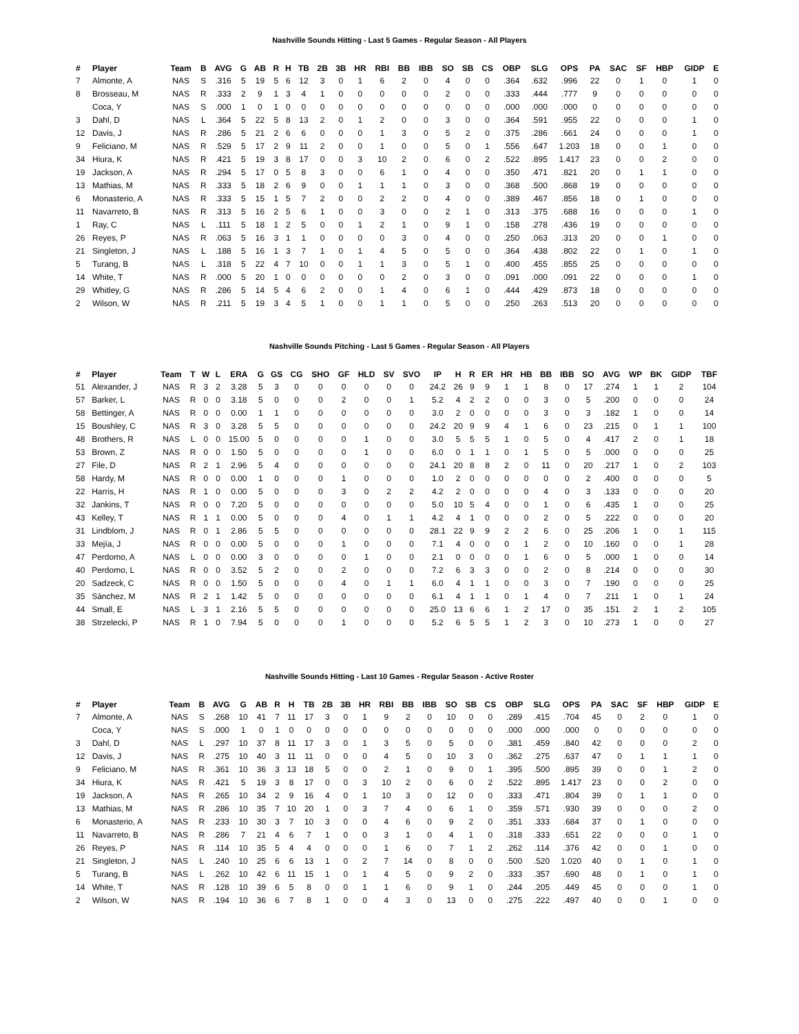Nashville Sounds Hitting - Last 5 Games - Regular Season - All Players
| # | Player | Team | B | AVG | G | AB | R | H | TB | 2B | 3B | HR | RBI | BB | IBB | SO | SB | CS | OBP | SLG | OPS | PA | SAC | SF | HBP | GIDP | E |
| --- | --- | --- | --- | --- | --- | --- | --- | --- | --- | --- | --- | --- | --- | --- | --- | --- | --- | --- | --- | --- | --- | --- | --- | --- | --- | --- | --- |
| 7 | Almonte, A | NAS | S | .316 | 5 | 19 | 5 | 6 | 12 | 3 | 0 | 1 | 6 | 2 | 0 | 4 | 0 | 0 | .364 | .632 | .996 | 22 | 0 | 1 | 0 | 1 | 0 |
| 8 | Brosseau, M | NAS | R | .333 | 2 | 9 | 1 | 3 | 4 | 1 | 0 | 0 | 0 | 0 | 0 | 2 | 0 | 0 | .333 | .444 | .777 | 9 | 0 | 0 | 0 | 0 | 0 |
| | Coca, Y | NAS | S | .000 | 1 | 0 | 1 | 0 | 0 | 0 | 0 | 0 | 0 | 0 | 0 | 0 | 0 | 0 | .000 | .000 | .000 | 0 | 0 | 0 | 0 | 0 | 0 |
| 3 | Dahl, D | NAS | L | .364 | 5 | 22 | 5 | 8 | 13 | 2 | 0 | 1 | 2 | 0 | 0 | 3 | 0 | 0 | .364 | .591 | .955 | 22 | 0 | 0 | 0 | 1 | 0 |
| 12 | Davis, J | NAS | R | .286 | 5 | 21 | 2 | 6 | 6 | 0 | 0 | 0 | 1 | 3 | 0 | 5 | 2 | 0 | .375 | .286 | .661 | 24 | 0 | 0 | 0 | 1 | 0 |
| 9 | Feliciano, M | NAS | R | .529 | 5 | 17 | 2 | 9 | 11 | 2 | 0 | 0 | 1 | 0 | 0 | 5 | 0 | 1 | .556 | .647 | 1.203 | 18 | 0 | 0 | 1 | 0 | 0 |
| 34 | Hiura, K | NAS | R | .421 | 5 | 19 | 3 | 8 | 17 | 0 | 0 | 3 | 10 | 2 | 0 | 6 | 0 | 2 | .522 | .895 | 1.417 | 23 | 0 | 0 | 2 | 0 | 0 |
| 19 | Jackson, A | NAS | R | .294 | 5 | 17 | 0 | 5 | 8 | 3 | 0 | 0 | 6 | 1 | 0 | 4 | 0 | 0 | .350 | .471 | .821 | 20 | 0 | 1 | 1 | 0 | 0 |
| 13 | Mathias, M | NAS | R | .333 | 5 | 18 | 2 | 6 | 9 | 0 | 0 | 1 | 1 | 1 | 0 | 3 | 0 | 0 | .368 | .500 | .868 | 19 | 0 | 0 | 0 | 0 | 0 |
| 6 | Monasterio, A | NAS | R | .333 | 5 | 15 | 1 | 5 | 7 | 2 | 0 | 0 | 2 | 2 | 0 | 4 | 0 | 0 | .389 | .467 | .856 | 18 | 0 | 1 | 0 | 0 | 0 |
| 11 | Navarreto, B | NAS | R | .313 | 5 | 16 | 2 | 5 | 6 | 1 | 0 | 0 | 3 | 0 | 0 | 2 | 1 | 0 | .313 | .375 | .688 | 16 | 0 | 0 | 0 | 1 | 0 |
| 1 | Ray, C | NAS | L | .111 | 5 | 18 | 1 | 2 | 5 | 0 | 0 | 1 | 2 | 1 | 0 | 9 | 1 | 0 | .158 | .278 | .436 | 19 | 0 | 0 | 0 | 0 | 0 |
| 26 | Reyes, P | NAS | R | .063 | 5 | 16 | 3 | 1 | 1 | 0 | 0 | 0 | 0 | 3 | 0 | 4 | 0 | 0 | .250 | .063 | .313 | 20 | 0 | 0 | 1 | 0 | 0 |
| 21 | Singleton, J | NAS | L | .188 | 5 | 16 | 1 | 3 | 7 | 1 | 0 | 1 | 4 | 5 | 0 | 5 | 0 | 0 | .364 | .438 | .802 | 22 | 0 | 1 | 0 | 1 | 0 |
| 5 | Turang, B | NAS | L | .318 | 5 | 22 | 4 | 7 | 10 | 0 | 0 | 1 | 1 | 3 | 0 | 5 | 1 | 0 | .400 | .455 | .855 | 25 | 0 | 0 | 0 | 0 | 0 |
| 14 | White, T | NAS | R | .000 | 5 | 20 | 1 | 0 | 0 | 0 | 0 | 0 | 0 | 2 | 0 | 3 | 0 | 0 | .091 | .000 | .091 | 22 | 0 | 0 | 0 | 1 | 0 |
| 29 | Whitley, G | NAS | R | .286 | 5 | 14 | 5 | 4 | 6 | 2 | 0 | 0 | 1 | 4 | 0 | 6 | 1 | 0 | .444 | .429 | .873 | 18 | 0 | 0 | 0 | 0 | 0 |
| 2 | Wilson, W | NAS | R | .211 | 5 | 19 | 3 | 4 | 5 | 1 | 0 | 0 | 1 | 1 | 0 | 5 | 0 | 0 | .250 | .263 | .513 | 20 | 0 | 0 | 0 | 0 | 0 |
Nashville Sounds Pitching - Last 5 Games - Regular Season - All Players
| # | Player | Team | T | W | L | ERA | G | GS | CG | SHO | GF | HLD | SV | SVO | IP | H | R | ER | HR | HB | BB | IBB | SO | AVG | WP | BK | GIDP | TBF |
| --- | --- | --- | --- | --- | --- | --- | --- | --- | --- | --- | --- | --- | --- | --- | --- | --- | --- | --- | --- | --- | --- | --- | --- | --- | --- | --- | --- | --- |
| 51 | Alexander, J | NAS | R | 3 | 2 | 3.28 | 5 | 3 | 0 | 0 | 0 | 0 | 0 | 0 | 24.2 | 26 | 9 | 9 | 1 | 1 | 8 | 0 | 17 | .274 | 1 | 1 | 2 | 104 |
| 57 | Barker, L | NAS | R | 0 | 0 | 3.18 | 5 | 0 | 0 | 0 | 2 | 0 | 0 | 1 | 5.2 | 4 | 2 | 2 | 0 | 0 | 3 | 0 | 5 | .200 | 0 | 0 | 0 | 24 |
| 58 | Bettinger, A | NAS | R | 0 | 0 | 0.00 | 1 | 1 | 0 | 0 | 0 | 0 | 0 | 0 | 3.0 | 2 | 0 | 0 | 0 | 0 | 3 | 0 | 3 | .182 | 1 | 0 | 0 | 14 |
| 15 | Boushley, C | NAS | R | 3 | 0 | 3.28 | 5 | 5 | 0 | 0 | 0 | 0 | 0 | 0 | 24.2 | 20 | 9 | 9 | 4 | 1 | 6 | 0 | 23 | .215 | 0 | 1 | 1 | 100 |
| 48 | Brothers, R | NAS | L | 0 | 0 | 15.00 | 5 | 0 | 0 | 0 | 0 | 1 | 0 | 0 | 3.0 | 5 | 5 | 5 | 1 | 0 | 5 | 0 | 4 | .417 | 2 | 0 | 1 | 18 |
| 53 | Brown, Z | NAS | R | 0 | 0 | 1.50 | 5 | 0 | 0 | 0 | 0 | 1 | 0 | 0 | 6.0 | 0 | 1 | 1 | 0 | 1 | 5 | 0 | 5 | .000 | 0 | 0 | 0 | 25 |
| 27 | File, D | NAS | R | 2 | 1 | 2.96 | 5 | 4 | 0 | 0 | 0 | 0 | 0 | 0 | 24.1 | 20 | 8 | 8 | 2 | 0 | 11 | 0 | 20 | .217 | 1 | 0 | 2 | 103 |
| 58 | Hardy, M | NAS | R | 0 | 0 | 0.00 | 1 | 0 | 0 | 0 | 1 | 0 | 0 | 0 | 1.0 | 2 | 0 | 0 | 0 | 0 | 0 | 0 | 2 | .400 | 0 | 0 | 0 | 5 |
| 22 | Harris, H | NAS | R | 1 | 0 | 0.00 | 5 | 0 | 0 | 0 | 3 | 0 | 2 | 2 | 4.2 | 2 | 0 | 0 | 0 | 0 | 4 | 0 | 3 | .133 | 0 | 0 | 0 | 20 |
| 32 | Jankins, T | NAS | R | 0 | 0 | 7.20 | 5 | 0 | 0 | 0 | 0 | 0 | 0 | 0 | 5.0 | 10 | 5 | 4 | 0 | 0 | 1 | 0 | 6 | .435 | 1 | 0 | 0 | 25 |
| 43 | Kelley, T | NAS | R | 1 | 1 | 0.00 | 5 | 0 | 0 | 0 | 4 | 0 | 1 | 1 | 4.2 | 4 | 1 | 0 | 0 | 0 | 2 | 0 | 5 | .222 | 0 | 0 | 0 | 20 |
| 31 | Lindblom, J | NAS | R | 0 | 1 | 2.86 | 5 | 5 | 0 | 0 | 0 | 0 | 0 | 0 | 28.1 | 22 | 9 | 9 | 2 | 2 | 6 | 0 | 25 | .206 | 1 | 0 | 1 | 115 |
| 33 | Mejía, J | NAS | R | 0 | 0 | 0.00 | 5 | 0 | 0 | 0 | 1 | 0 | 0 | 0 | 7.1 | 4 | 0 | 0 | 0 | 1 | 2 | 0 | 10 | .160 | 0 | 0 | 1 | 28 |
| 47 | Perdomo, A | NAS | L | 0 | 0 | 0.00 | 3 | 0 | 0 | 0 | 0 | 1 | 0 | 0 | 2.1 | 0 | 0 | 0 | 0 | 1 | 6 | 0 | 5 | .000 | 1 | 0 | 0 | 14 |
| 40 | Perdomo, L | NAS | R | 0 | 0 | 3.52 | 5 | 2 | 0 | 0 | 2 | 0 | 0 | 0 | 7.2 | 6 | 3 | 3 | 0 | 0 | 2 | 0 | 8 | .214 | 0 | 0 | 0 | 30 |
| 20 | Sadzeck, C | NAS | R | 0 | 0 | 1.50 | 5 | 0 | 0 | 0 | 4 | 0 | 1 | 1 | 6.0 | 4 | 1 | 1 | 0 | 0 | 3 | 0 | 7 | .190 | 0 | 0 | 0 | 25 |
| 35 | Sánchez, M | NAS | R | 2 | 1 | 1.42 | 5 | 0 | 0 | 0 | 0 | 0 | 0 | 0 | 6.1 | 4 | 1 | 1 | 0 | 1 | 4 | 0 | 7 | .211 | 1 | 0 | 1 | 24 |
| 44 | Small, E | NAS | L | 3 | 1 | 2.16 | 5 | 5 | 0 | 0 | 0 | 0 | 0 | 0 | 25.0 | 13 | 6 | 6 | 1 | 2 | 17 | 0 | 35 | .151 | 2 | 1 | 2 | 105 |
| 38 | Strzelecki, P | NAS | R | 1 | 0 | 7.94 | 5 | 0 | 0 | 0 | 1 | 0 | 0 | 0 | 5.2 | 6 | 5 | 5 | 1 | 2 | 3 | 0 | 10 | .273 | 1 | 0 | 0 | 27 |
Nashville Sounds Hitting - Last 10 Games - Regular Season - Active Roster
| # | Player | Team | B | AVG | G | AB | R | H | TB | 2B | 3B | HR | RBI | BB | IBB | SO | SB | CS | OBP | SLG | OPS | PA | SAC | SF | HBP | GIDP | E |
| --- | --- | --- | --- | --- | --- | --- | --- | --- | --- | --- | --- | --- | --- | --- | --- | --- | --- | --- | --- | --- | --- | --- | --- | --- | --- | --- | --- |
| 7 | Almonte, A | NAS | S | .268 | 10 | 41 | 7 | 11 | 17 | 3 | 0 | 1 | 9 | 2 | 0 | 10 | 0 | 0 | .289 | .415 | .704 | 45 | 0 | 2 | 0 | 1 | 0 |
| | Coca, Y | NAS | S | .000 | 1 | 0 | 1 | 0 | 0 | 0 | 0 | 0 | 0 | 0 | 0 | 0 | 0 | 0 | .000 | .000 | .000 | 0 | 0 | 0 | 0 | 0 | 0 |
| 3 | Dahl, D | NAS | L | .297 | 10 | 37 | 8 | 11 | 17 | 3 | 0 | 1 | 3 | 5 | 0 | 5 | 0 | 0 | .381 | .459 | .840 | 42 | 0 | 0 | 0 | 2 | 0 |
| 12 | Davis, J | NAS | R | .275 | 10 | 40 | 3 | 11 | 11 | 0 | 0 | 0 | 4 | 5 | 0 | 10 | 3 | 0 | .362 | .275 | .637 | 47 | 0 | 1 | 1 | 1 | 0 |
| 9 | Feliciano, M | NAS | R | .361 | 10 | 36 | 3 | 13 | 18 | 5 | 0 | 0 | 2 | 1 | 0 | 9 | 0 | 1 | .395 | .500 | .895 | 39 | 0 | 0 | 1 | 2 | 0 |
| 34 | Hiura, K | NAS | R | .421 | 5 | 19 | 3 | 8 | 17 | 0 | 0 | 3 | 10 | 2 | 0 | 6 | 0 | 2 | .522 | .895 | 1.417 | 23 | 0 | 0 | 2 | 0 | 0 |
| 19 | Jackson, A | NAS | R | .265 | 10 | 34 | 2 | 9 | 16 | 4 | 0 | 1 | 10 | 3 | 0 | 12 | 0 | 0 | .333 | .471 | .804 | 39 | 0 | 1 | 1 | 0 | 0 |
| 13 | Mathias, M | NAS | R | .286 | 10 | 35 | 7 | 10 | 20 | 1 | 0 | 3 | 7 | 4 | 0 | 6 | 1 | 0 | .359 | .571 | .930 | 39 | 0 | 0 | 0 | 2 | 0 |
| 6 | Monasterio, A | NAS | R | .233 | 10 | 30 | 3 | 7 | 10 | 3 | 0 | 0 | 4 | 6 | 0 | 9 | 2 | 0 | .351 | .333 | .684 | 37 | 0 | 1 | 0 | 0 | 0 |
| 11 | Navarreto, B | NAS | R | .286 | 7 | 21 | 4 | 6 | 7 | 1 | 0 | 0 | 3 | 1 | 0 | 4 | 1 | 0 | .318 | .333 | .651 | 22 | 0 | 0 | 0 | 1 | 0 |
| 26 | Reyes, P | NAS | R | .114 | 10 | 35 | 5 | 4 | 4 | 0 | 0 | 0 | 1 | 6 | 0 | 7 | 1 | 2 | .262 | .114 | .376 | 42 | 0 | 0 | 1 | 0 | 0 |
| 21 | Singleton, J | NAS | L | .240 | 10 | 25 | 6 | 6 | 13 | 1 | 0 | 2 | 7 | 14 | 0 | 8 | 0 | 0 | .500 | .520 | 1.020 | 40 | 0 | 1 | 0 | 1 | 0 |
| 5 | Turang, B | NAS | L | .262 | 10 | 42 | 6 | 11 | 15 | 1 | 0 | 1 | 4 | 5 | 0 | 9 | 2 | 0 | .333 | .357 | .690 | 48 | 0 | 1 | 0 | 1 | 0 |
| 14 | White, T | NAS | R | .128 | 10 | 39 | 6 | 5 | 8 | 0 | 0 | 1 | 1 | 6 | 0 | 9 | 1 | 0 | .244 | .205 | .449 | 45 | 0 | 0 | 0 | 1 | 0 |
| 2 | Wilson, W | NAS | R | .194 | 10 | 36 | 6 | 7 | 8 | 1 | 0 | 0 | 4 | 3 | 0 | 13 | 0 | 0 | .275 | .222 | .497 | 40 | 0 | 0 | 1 | 0 | 0 |